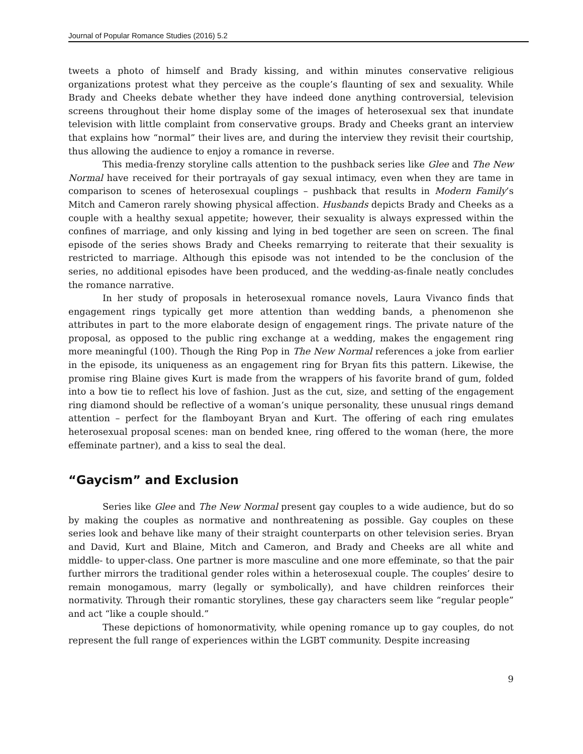Journal of Popular Romance Studies (2016) 5.2
tweets a photo of himself and Brady kissing, and within minutes conservative religious organizations protest what they perceive as the couple’s flaunting of sex and sexuality. While Brady and Cheeks debate whether they have indeed done anything controversial, television screens throughout their home display some of the images of heterosexual sex that inundate television with little complaint from conservative groups. Brady and Cheeks grant an interview that explains how “normal” their lives are, and during the interview they revisit their courtship, thus allowing the audience to enjoy a romance in reverse.
This media-frenzy storyline calls attention to the pushback series like Glee and The New Normal have received for their portrayals of gay sexual intimacy, even when they are tame in comparison to scenes of heterosexual couplings – pushback that results in Modern Family’s Mitch and Cameron rarely showing physical affection. Husbands depicts Brady and Cheeks as a couple with a healthy sexual appetite; however, their sexuality is always expressed within the confines of marriage, and only kissing and lying in bed together are seen on screen. The final episode of the series shows Brady and Cheeks remarrying to reiterate that their sexuality is restricted to marriage. Although this episode was not intended to be the conclusion of the series, no additional episodes have been produced, and the wedding-as-finale neatly concludes the romance narrative.
In her study of proposals in heterosexual romance novels, Laura Vivanco finds that engagement rings typically get more attention than wedding bands, a phenomenon she attributes in part to the more elaborate design of engagement rings. The private nature of the proposal, as opposed to the public ring exchange at a wedding, makes the engagement ring more meaningful (100). Though the Ring Pop in The New Normal references a joke from earlier in the episode, its uniqueness as an engagement ring for Bryan fits this pattern. Likewise, the promise ring Blaine gives Kurt is made from the wrappers of his favorite brand of gum, folded into a bow tie to reflect his love of fashion. Just as the cut, size, and setting of the engagement ring diamond should be reflective of a woman’s unique personality, these unusual rings demand attention – perfect for the flamboyant Bryan and Kurt. The offering of each ring emulates heterosexual proposal scenes: man on bended knee, ring offered to the woman (here, the more effeminate partner), and a kiss to seal the deal.
“Gaycism” and Exclusion
Series like Glee and The New Normal present gay couples to a wide audience, but do so by making the couples as normative and nonthreatening as possible. Gay couples on these series look and behave like many of their straight counterparts on other television series. Bryan and David, Kurt and Blaine, Mitch and Cameron, and Brady and Cheeks are all white and middle- to upper-class. One partner is more masculine and one more effeminate, so that the pair further mirrors the traditional gender roles within a heterosexual couple. The couples’ desire to remain monogamous, marry (legally or symbolically), and have children reinforces their normativity. Through their romantic storylines, these gay characters seem like “regular people” and act “like a couple should.”
These depictions of homonormativity, while opening romance up to gay couples, do not represent the full range of experiences within the LGBT community. Despite increasing
9